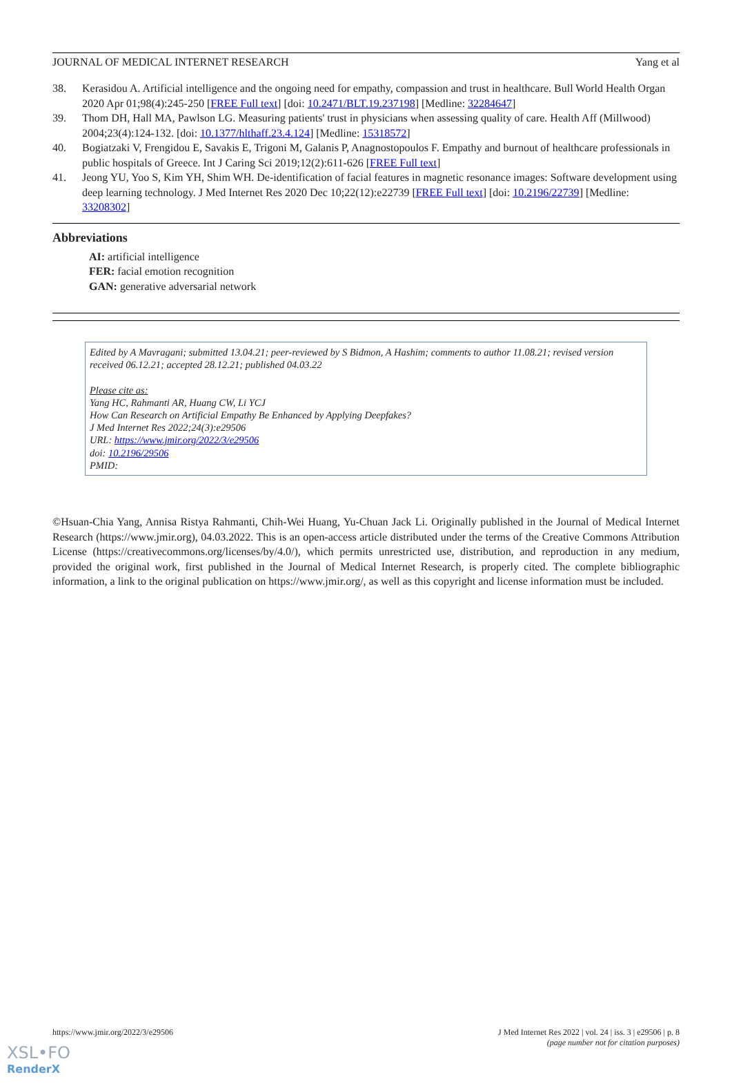JOURNAL OF MEDICAL INTERNET RESEARCH Yang et al
38. Kerasidou A. Artificial intelligence and the ongoing need for empathy, compassion and trust in healthcare. Bull World Health Organ 2020 Apr 01;98(4):245-250 [FREE Full text] [doi: 10.2471/BLT.19.237198] [Medline: 32284647]
39. Thom DH, Hall MA, Pawlson LG. Measuring patients' trust in physicians when assessing quality of care. Health Aff (Millwood) 2004;23(4):124-132. [doi: 10.1377/hlthaff.23.4.124] [Medline: 15318572]
40. Bogiatzaki V, Frengidou E, Savakis E, Trigoni M, Galanis P, Anagnostopoulos F. Empathy and burnout of healthcare professionals in public hospitals of Greece. Int J Caring Sci 2019;12(2):611-626 [FREE Full text]
41. Jeong YU, Yoo S, Kim YH, Shim WH. De-identification of facial features in magnetic resonance images: Software development using deep learning technology. J Med Internet Res 2020 Dec 10;22(12):e22739 [FREE Full text] [doi: 10.2196/22739] [Medline: 33208302]
Abbreviations
AI: artificial intelligence
FER: facial emotion recognition
GAN: generative adversarial network
Edited by A Mavragani; submitted 13.04.21; peer-reviewed by S Bidmon, A Hashim; comments to author 11.08.21; revised version received 06.12.21; accepted 28.12.21; published 04.03.22
Please cite as:
Yang HC, Rahmanti AR, Huang CW, Li YCJ
How Can Research on Artificial Empathy Be Enhanced by Applying Deepfakes?
J Med Internet Res 2022;24(3):e29506
URL: https://www.jmir.org/2022/3/e29506
doi: 10.2196/29506
PMID:
©Hsuan-Chia Yang, Annisa Ristya Rahmanti, Chih-Wei Huang, Yu-Chuan Jack Li. Originally published in the Journal of Medical Internet Research (https://www.jmir.org), 04.03.2022. This is an open-access article distributed under the terms of the Creative Commons Attribution License (https://creativecommons.org/licenses/by/4.0/), which permits unrestricted use, distribution, and reproduction in any medium, provided the original work, first published in the Journal of Medical Internet Research, is properly cited. The complete bibliographic information, a link to the original publication on https://www.jmir.org/, as well as this copyright and license information must be included.
https://www.jmir.org/2022/3/e29506 J Med Internet Res 2022 | vol. 24 | iss. 3 | e29506 | p. 8
(page number not for citation purposes)
XSL•FO
RenderX